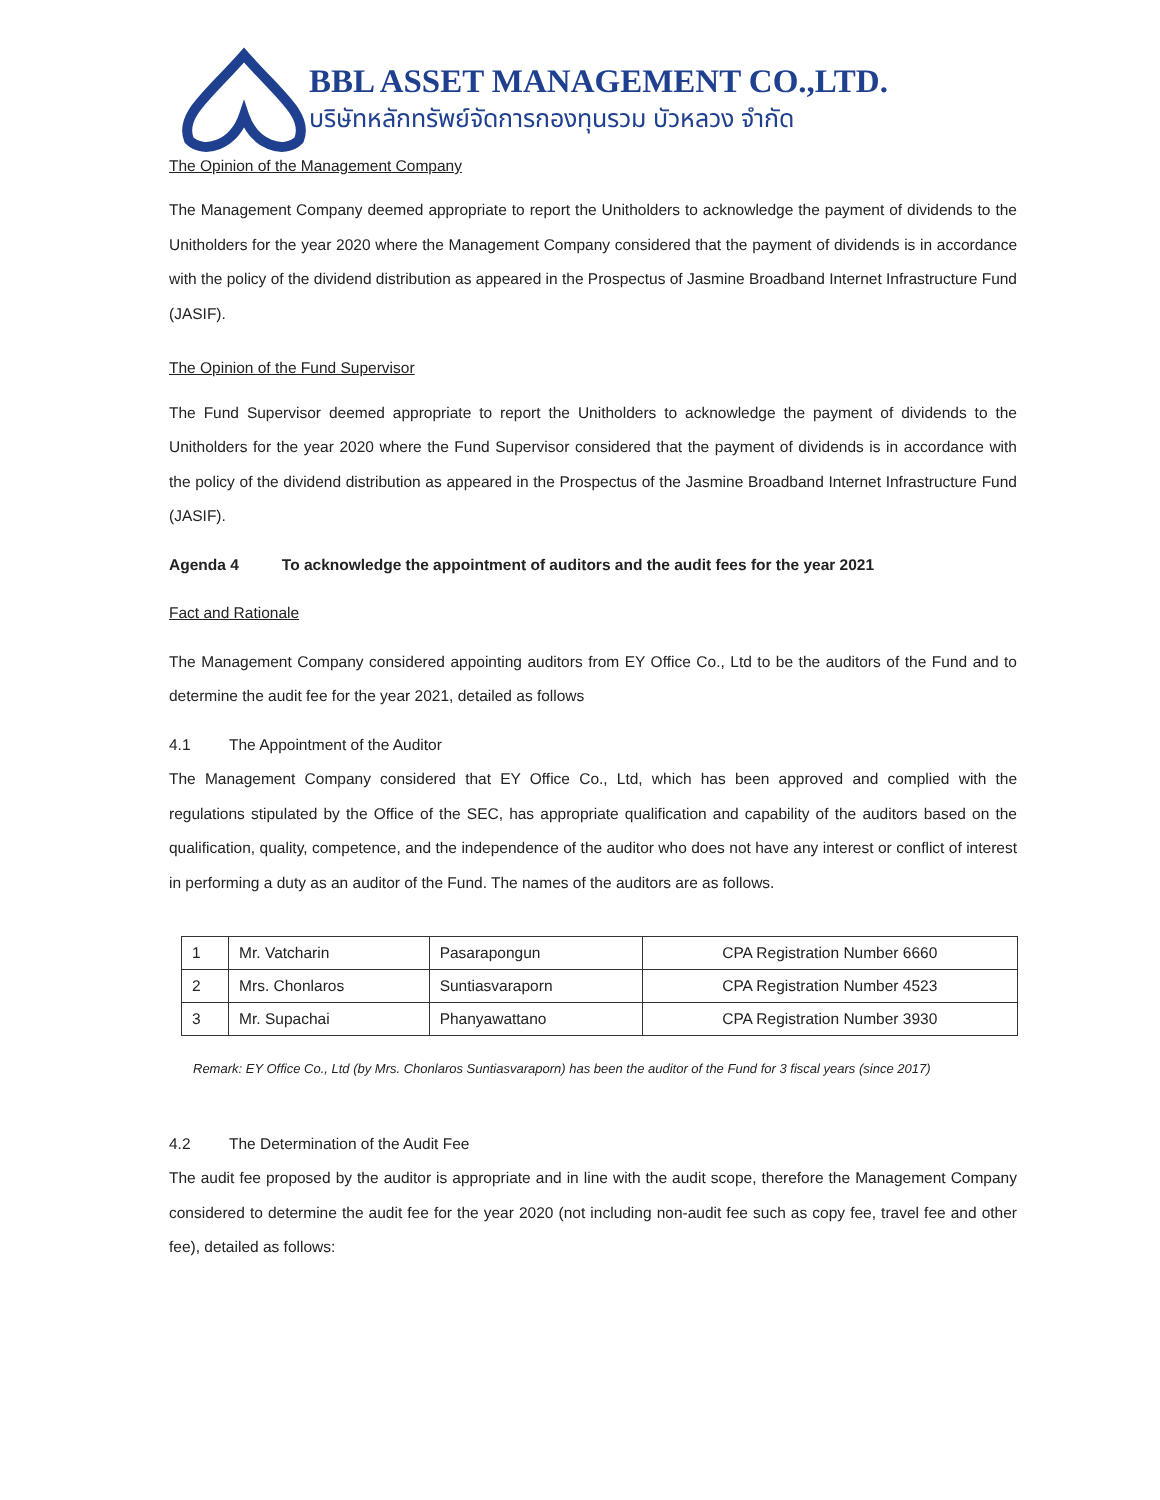BBL ASSET MANAGEMENT CO.,LTD.
บริษัทหลักทรัพย์จัดการกองทุนรวม บัวหลวง จำกัด
The Opinion of the Management Company
The Management Company deemed appropriate to report the Unitholders to acknowledge the payment of dividends to the Unitholders for the year 2020 where the Management Company considered that the payment of dividends is in accordance with the policy of the dividend distribution as appeared in the Prospectus of Jasmine Broadband Internet Infrastructure Fund (JASIF).
The Opinion of the Fund Supervisor
The Fund Supervisor deemed appropriate to report the Unitholders to acknowledge the payment of dividends to the Unitholders for the year 2020 where the Fund Supervisor considered that the payment of dividends is in accordance with the policy of the dividend distribution as appeared in the Prospectus of the Jasmine Broadband Internet Infrastructure Fund (JASIF).
Agenda 4 To acknowledge the appointment of auditors and the audit fees for the year 2021
Fact and Rationale
The Management Company considered appointing auditors from EY Office Co., Ltd to be the auditors of the Fund and to determine the audit fee for the year 2021, detailed as follows
4.1 The Appointment of the Auditor
The Management Company considered that EY Office Co., Ltd, which has been approved and complied with the regulations stipulated by the Office of the SEC, has appropriate qualification and capability of the auditors based on the qualification, quality, competence, and the independence of the auditor who does not have any interest or conflict of interest in performing a duty as an auditor of the Fund. The names of the auditors are as follows.
| 1 | Mr. Vatcharin | Pasarapongun | CPA Registration Number 6660 |
| 2 | Mrs. Chonlaros | Suntiasvaraporn | CPA Registration Number 4523 |
| 3 | Mr. Supachai | Phanyawattano | CPA Registration Number 3930 |
Remark: EY Office Co., Ltd (by Mrs. Chonlaros Suntiasvaraporn) has been the auditor of the Fund for 3 fiscal years (since 2017)
4.2 The Determination of the Audit Fee
The audit fee proposed by the auditor is appropriate and in line with the audit scope, therefore the Management Company considered to determine the audit fee for the year 2020 (not including non-audit fee such as copy fee, travel fee and other fee), detailed as follows: